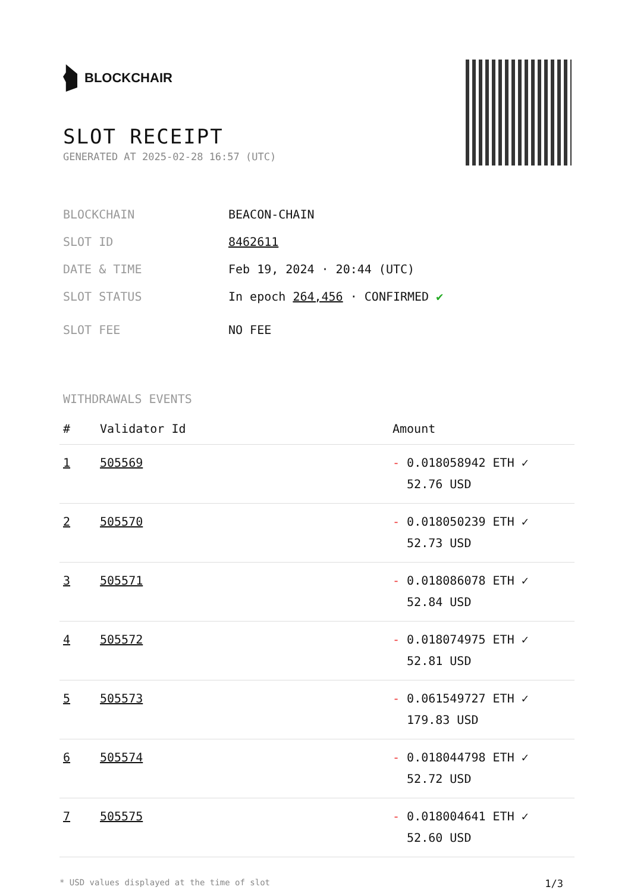BLOCKCHAIR
SLOT RECEIPT
GENERATED AT 2025-02-28 16:57 (UTC)
BLOCKCHAIN BEACON-CHAIN
SLOT ID 8462611
DATE & TIME Feb 19, 2024 · 20:44 (UTC)
SLOT STATUS In epoch 264,456 · CONFIRMED ✔
SLOT FEE NO FEE
WITHDRAWALS EVENTS
| # | Validator Id | Amount |
| --- | --- | --- |
| 1 | 505569 | - 0.018058942 ETH ✓ 52.76 USD |
| 2 | 505570 | - 0.018050239 ETH ✓ 52.73 USD |
| 3 | 505571 | - 0.018086078 ETH ✓ 52.84 USD |
| 4 | 505572 | - 0.018074975 ETH ✓ 52.81 USD |
| 5 | 505573 | - 0.061549727 ETH ✓ 179.83 USD |
| 6 | 505574 | - 0.018044798 ETH ✓ 52.72 USD |
| 7 | 505575 | - 0.018004641 ETH ✓ 52.60 USD |
* USD values displayed at the time of slot 1/3